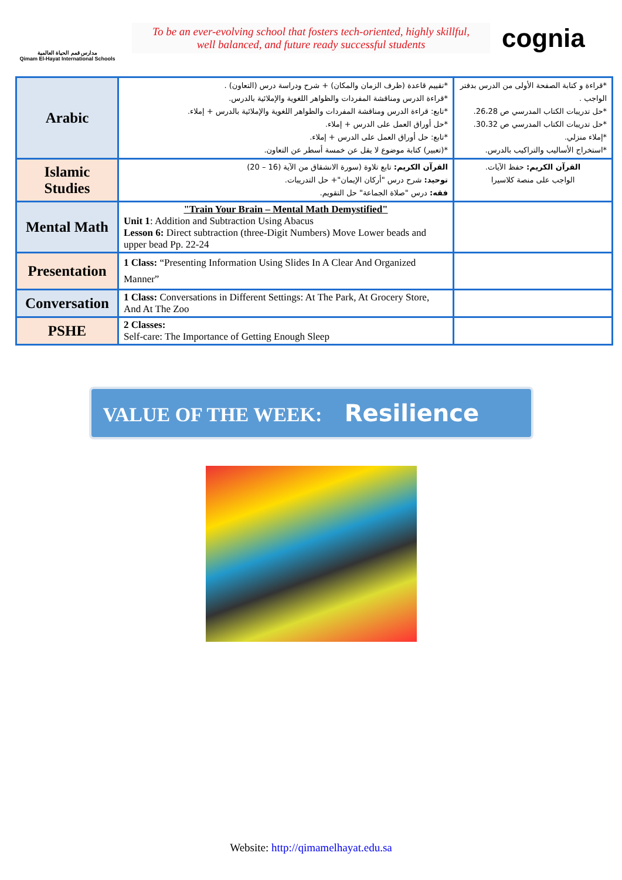مدارس قمم الحياة العالمية
Qimam El-Hayat International Schools
To be an ever-evolving school that fosters tech-oriented, highly skillful,
well balanced, and future ready successful students
cognia
| Arabic | *تقييم قاعدة (ظرف الزمان والمكان) + شرح ودراسة درس (التعاون) . *قراءة الدرس ومناقشة المفردات والظواهر اللغوية والإملائية بالدرس. *تابع: قراءة الدرس ومناقشة المفردات والظواهر اللغوية والإملائية بالدرس + إملاء. *حل أوراق العمل على الدرس + إملاء. *تابع: حل أوراق العمل على الدرس + إملاء. *(تعبير) كتابة موضوع لا يقل عن خمسة أسطر عن التعاون. | *قراءة و كتابة الصفحة الأولى من الدرس بدفتر الواجب . *حل تدريبات الكتاب المدرسي ص 26،28. *حل تدريبات الكتاب المدرسي ص 30،32. *إملاء منزلي. *استخراج الأساليب والتراكيب بالدرس. |
| Islamic Studies | القرآن الكريم: تابع تلاوة (سورة الانشقاق من الآية (16 – 20) توحيد: شرح درس "أركان الإيمان"+ حل التدريبات. فقه: درس "صلاة الجماعة" حل التقويم. | القرآن الكريم: حفظ الآيات. الواجب على منصة كلاسيرا |
| Mental Math | "Train Your Brain – Mental Math Demystified" Unit 1 : Addition and Subtraction Using Abacus Lesson 6: Direct subtraction (three-Digit Numbers) Move Lower beads and upper bead Pp. 22-24 | |
| Presentation | 1 Class: “Presenting Information Using Slides In A Clear And Organized Manner” | |
| Conversation | 1 Class: Conversations in Different Settings: At The Park, At Grocery Store, And At The Zoo | |
| PSHE | 2 Classes: Self-care: The Importance of Getting Enough Sleep | |
VALUE OF THE WEEK: Resilience
Website: http://qimamelhayat.edu.sa